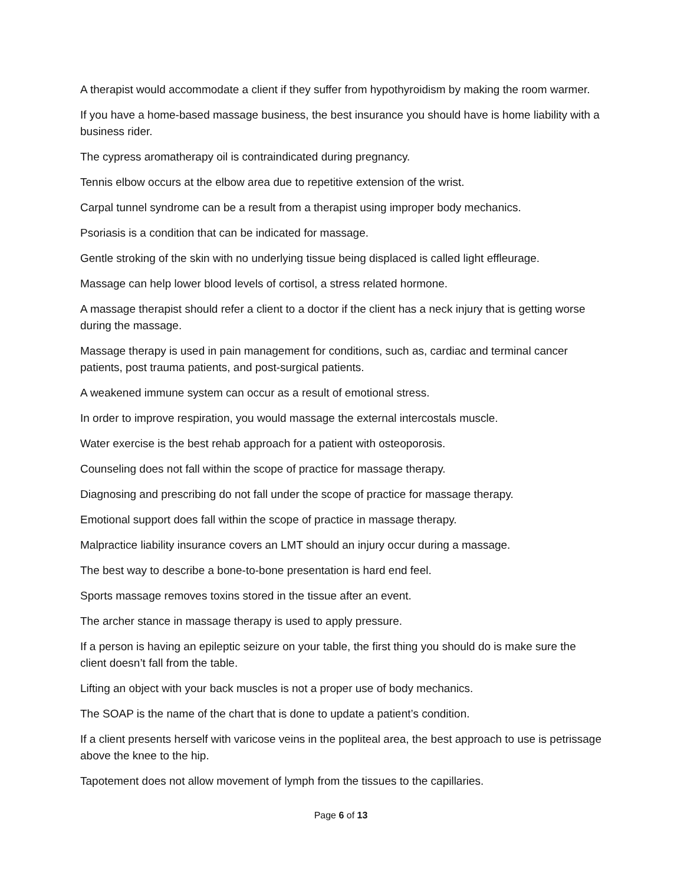A therapist would accommodate a client if they suffer from hypothyroidism by making the room warmer.
If you have a home-based massage business, the best insurance you should have is home liability with a business rider.
The cypress aromatherapy oil is contraindicated during pregnancy.
Tennis elbow occurs at the elbow area due to repetitive extension of the wrist.
Carpal tunnel syndrome can be a result from a therapist using improper body mechanics.
Psoriasis is a condition that can be indicated for massage.
Gentle stroking of the skin with no underlying tissue being displaced is called light effleurage.
Massage can help lower blood levels of cortisol, a stress related hormone.
A massage therapist should refer a client to a doctor if the client has a neck injury that is getting worse during the massage.
Massage therapy is used in pain management for conditions, such as, cardiac and terminal cancer patients, post trauma patients, and post-surgical patients.
A weakened immune system can occur as a result of emotional stress.
In order to improve respiration, you would massage the external intercostals muscle.
Water exercise is the best rehab approach for a patient with osteoporosis.
Counseling does not fall within the scope of practice for massage therapy.
Diagnosing and prescribing do not fall under the scope of practice for massage therapy.
Emotional support does fall within the scope of practice in massage therapy.
Malpractice liability insurance covers an LMT should an injury occur during a massage.
The best way to describe a bone-to-bone presentation is hard end feel.
Sports massage removes toxins stored in the tissue after an event.
The archer stance in massage therapy is used to apply pressure.
If a person is having an epileptic seizure on your table, the first thing you should do is make sure the client doesn’t fall from the table.
Lifting an object with your back muscles is not a proper use of body mechanics.
The SOAP is the name of the chart that is done to update a patient’s condition.
If a client presents herself with varicose veins in the popliteal area, the best approach to use is petrissage above the knee to the hip.
Tapotement does not allow movement of lymph from the tissues to the capillaries.
Page 6 of 13